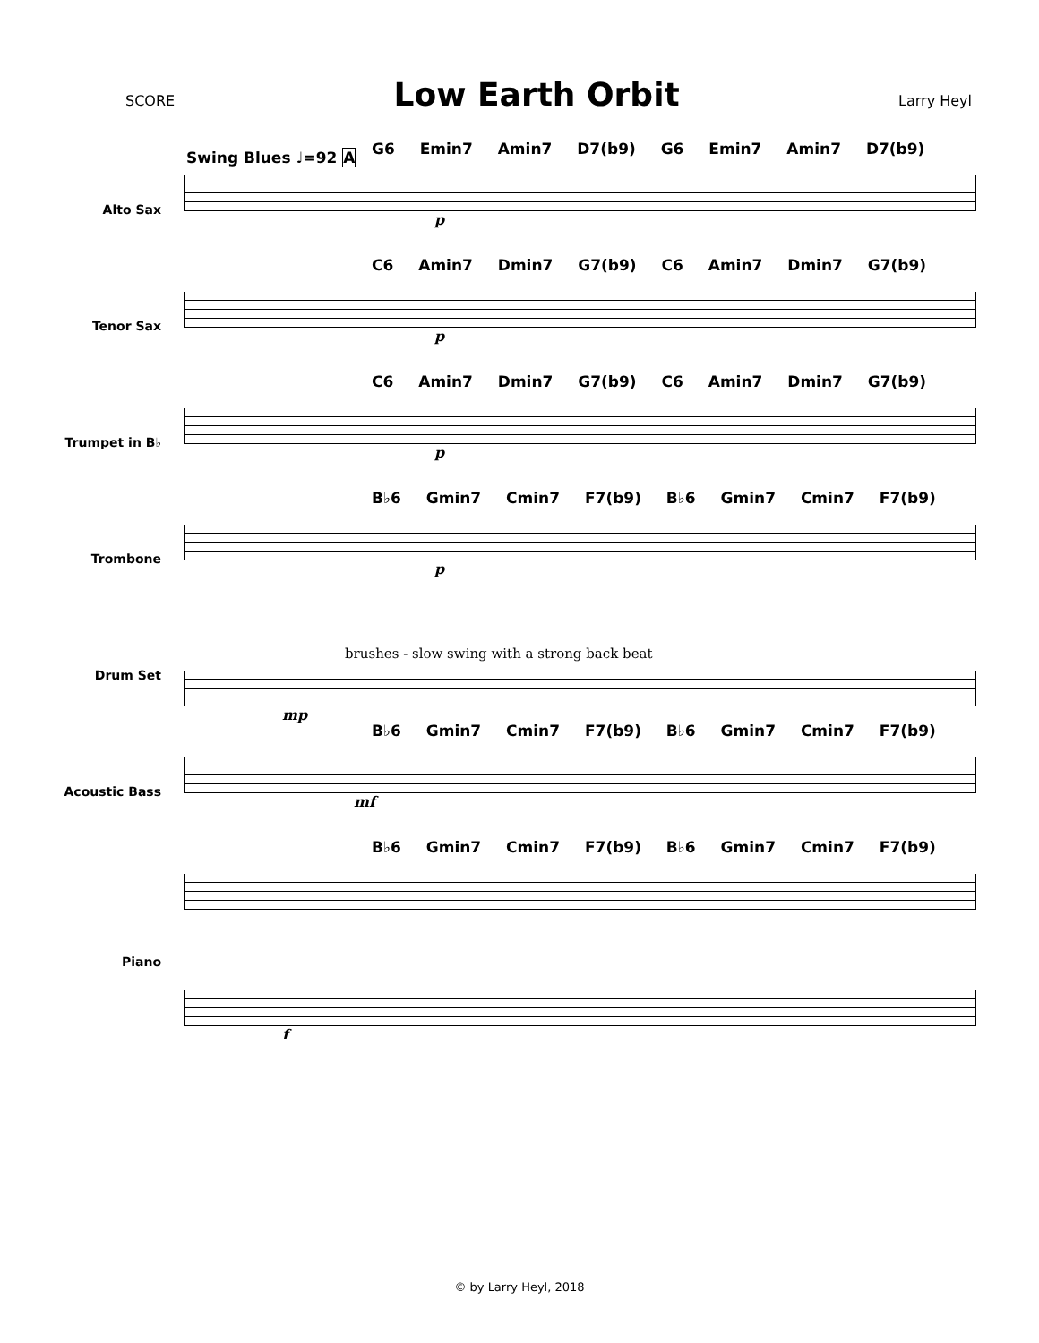SCORE Low Earth Orbit Larry Heyl
Swing Blues ♩=92 A
Alto Sax
G6 Emin7 Amin7 D7(b9) G6 Emin7 Amin7 D7(b9)
p
Tenor Sax
C6 Amin7 Dmin7 G7(b9) C6 Amin7 Dmin7 G7(b9)
p
Trumpet in B♭
C6 Amin7 Dmin7 G7(b9) C6 Amin7 Dmin7 G7(b9)
p
Trombone
B♭6 Gmin7 Cmin7 F7(b9) B♭6 Gmin7 Cmin7 F7(b9)
p
Drum Set
brushes - slow swing with a strong back beat
mp
Acoustic Bass
B♭6 Gmin7 Cmin7 F7(b9) B♭6 Gmin7 Cmin7 F7(b9)
mf
Piano
B♭6 Gmin7 Cmin7 F7(b9) B♭6 Gmin7 Cmin7 F7(b9)
f
© by Larry Heyl, 2018